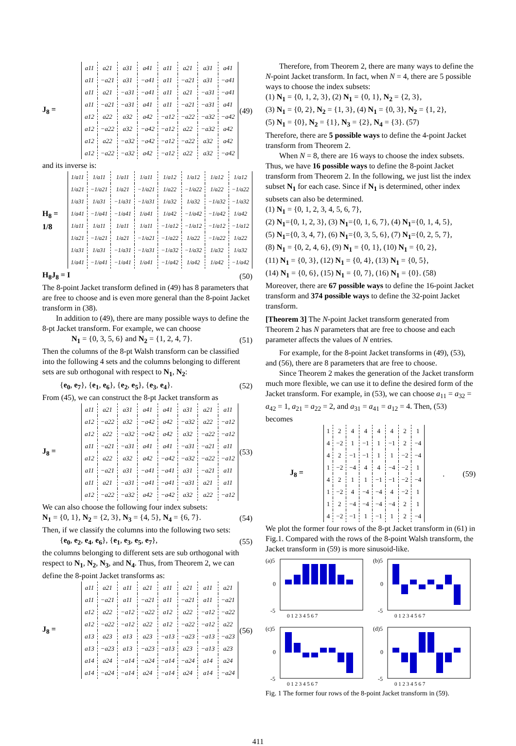J<sub>8</sub> =
| a11 | a21 | a31 | a41 | a11 | a21 | a31 | a41 |
| a11 | −a21 | a31 | −a41 | a11 | −a21 | a31 | −a41 |
| a11 | a21 | −a31 | −a41 | a11 | a21 | −a31 | −a41 |
| a11 | −a21 | −a31 | a41 | a11 | −a21 | −a31 | a41 |
| a12 | a22 | a32 | a42 | −a12 | −a22 | −a32 | −a42 |
| a12 | −a22 | a32 | −a42 | −a12 | a22 | −a32 | a42 |
| a12 | a22 | −a32 | −a42 | −a12 | −a22 | a32 | a42 |
| a12 | −a22 | −a32 | a42 | −a12 | a22 | a32 | −a42 |
(49)
and its inverse is:
H<sub>8</sub> = 1/8
| 1/a11 | 1/a11 | 1/a11 | 1/a11 | 1/a12 | 1/a12 | 1/a12 | 1/a12 |
| 1/a21 | −1/a21 | 1/a21 | −1/a21 | 1/a22 | −1/a22 | 1/a22 | −1/a22 |
| 1/a31 | 1/a31 | −1/a31 | −1/a31 | 1/a32 | 1/a32 | −1/a32 | −1/a32 |
| 1/a41 | −1/a41 | −1/a41 | 1/a41 | 1/a42 | −1/a42 | −1/a42 | 1/a42 |
| 1/a11 | 1/a11 | 1/a11 | 1/a11 | −1/a12 | −1/a12 | −1/a12 | −1/a12 |
| 1/a21 | −1/a21 | 1/a21 | −1/a21 | −1/a22 | 1/a22 | −1/a22 | 1/a22 |
| 1/a31 | 1/a31 | −1/a31 | −1/a31 | −1/a32 | −1/a32 | 1/a32 | 1/a32 |
| 1/a41 | −1/a41 | −1/a41 | 1/a41 | −1/a42 | 1/a42 | 1/a42 | −1/a42 |
H<sub>8</sub>J<sub>8</sub> = I (50)
The 8-point Jacket transform defined in (49) has 8 parameters that are free to choose and is even more general than the 8-point Jacket transform in (38).
In addition to (49), there are many possible ways to define the 8-pt Jacket transform. For example, we can choose
N<sub>1</sub> = {0, 3, 5, 6} and N<sub>2</sub> = {1, 2, 4, 7}. (51)
Then the columns of the 8-pt Walsh transform can be classified into the following 4 sets and the columns belonging to different sets are sub orthogonal with respect to N<sub>1</sub>, N<sub>2</sub>:
{e<sub>0</sub>, e<sub>7</sub>}, {e<sub>1</sub>, e<sub>6</sub>}, {e<sub>2</sub>, e<sub>5</sub>}, {e<sub>3</sub>, e<sub>4</sub>}. (52)
From (45), we can construct the 8-pt Jacket transform as
J<sub>8</sub> =
| a11 | a21 | a31 | a41 | a41 | a31 | a21 | a11 |
| a12 | −a22 | a32 | −a42 | a42 | −a32 | a22 | −a12 |
| a12 | a22 | −a32 | −a42 | a42 | a32 | −a22 | −a12 |
| a11 | −a21 | −a31 | a41 | a41 | −a31 | −a21 | a11 |
| a12 | a22 | a32 | a42 | −a42 | −a32 | −a22 | −a12 |
| a11 | −a21 | a31 | −a41 | −a41 | a31 | −a21 | a11 |
| a11 | a21 | −a31 | −a41 | −a41 | −a31 | a21 | a11 |
| a12 | −a22 | −a32 | a42 | −a42 | a32 | a22 | −a12 |
(53)
We can also choose the following four index subsets:
N<sub>1</sub> = {0, 1}, N<sub>2</sub> = {2, 3}, N<sub>3</sub> = {4, 5}, N<sub>4</sub> = {6, 7}. (54)
Then, if we classify the columns into the following two sets:
{e<sub>0</sub>, e<sub>2</sub>, e<sub>4</sub>, e<sub>6</sub>}, {e<sub>1</sub>, e<sub>3</sub>, e<sub>5</sub>, e<sub>7</sub>}, (55)
the columns belonging to different sets are sub orthogonal with respect to N<sub>1</sub>, N<sub>2</sub>, N<sub>3</sub>, and N<sub>4</sub>. Thus, from Theorem 2, we can define the 8-point Jacket transforms as:
J<sub>8</sub> =
| a11 | a21 | a11 | a21 | a11 | a21 | a11 | a21 |
| a11 | −a21 | a11 | −a21 | a11 | −a21 | a11 | −a21 |
| a12 | a22 | −a12 | −a22 | a12 | a22 | −a12 | −a22 |
| a12 | −a22 | −a12 | a22 | a12 | −a22 | −a12 | a22 |
| a13 | a23 | a13 | a23 | −a13 | −a23 | −a13 | −a23 |
| a13 | −a23 | a13 | −a23 | −a13 | a23 | −a13 | a23 |
| a14 | a24 | −a14 | −a24 | −a14 | −a24 | a14 | a24 |
| a14 | −a24 | −a14 | a24 | −a14 | a24 | a14 | −a24 |
(56)
Therefore, from Theorem 2, there are many ways to define the N-point Jacket transform. In fact, when N = 4, there are 5 possible ways to choose the index subsets:
(1) N<sub>1</sub> = {0, 1, 2, 3}, (2) N<sub>1</sub> = {0, 1}, N<sub>2</sub> = {2, 3},
(3) N<sub>1</sub> = {0, 2}, N<sub>2</sub> = {1, 3}, (4) N<sub>1</sub> = {0, 3}, N<sub>2</sub> = {1, 2},
(5) N<sub>1</sub> = {0}, N<sub>2</sub> = {1}, N<sub>3</sub> = {2}, N<sub>4</sub> = {3}. (57)
Therefore, there are 5 possible ways to define the 4-point Jacket transform from Theorem 2.
When N = 8, there are 16 ways to choose the index subsets. Thus, we have 16 possible ways to define the 8-point Jacket transform from Theorem 2. In the following, we just list the index subset N<sub>1</sub> for each case. Since if N<sub>1</sub> is determined, other index subsets can also be determined.
(1) N<sub>1</sub> = {0, 1, 2, 3, 4, 5, 6, 7},
(2) N<sub>1</sub>={0, 1, 2, 3}, (3) N<sub>1</sub>={0, 1, 6, 7}, (4) N<sub>1</sub>={0, 1, 4, 5},
(5) N<sub>1</sub>={0, 3, 4, 7}, (6) N<sub>1</sub>={0, 3, 5, 6}, (7) N<sub>1</sub>={0, 2, 5, 7},
(8) N<sub>1</sub> = {0, 2, 4, 6}, (9) N<sub>1</sub> = {0, 1}, (10) N<sub>1</sub> = {0, 2},
(11) N<sub>1</sub> = {0, 3}, (12) N<sub>1</sub> = {0, 4}, (13) N<sub>1</sub> = {0, 5},
(14) N<sub>1</sub> = {0, 6}, (15) N<sub>1</sub> = {0, 7}, (16) N<sub>1</sub> = {0}. (58)
Moreover, there are 67 possible ways to define the 16-point Jacket transform and 374 possible ways to define the 32-point Jacket transform.
[Theorem 3] The N-point Jacket transform generated from Theorem 2 has N parameters that are free to choose and each parameter affects the values of N entries.
For example, for the 8-point Jacket transforms in (49), (53), and (56), there are 8 parameters that are free to choose.
Since Theorem 2 makes the generation of the Jacket transform much more flexible, we can use it to define the desired form of the Jacket transform. For example, in (53), we can choose a<sub>11</sub> = a<sub>32</sub> = a<sub>42</sub> = 1, a<sub>21</sub> = a<sub>22</sub> = 2, and a<sub>31</sub> = a<sub>41</sub> = a<sub>12</sub> = 4. Then, (53) becomes
J<sub>8</sub> =
| 1 | 2 | 4 | 4 | 4 | 4 | 2 | 1 |
| 4 | −2 | 1 | −1 | 1 | −1 | 2 | −4 |
| 4 | 2 | −1 | −1 | 1 | 1 | −2 | −4 |
| 1 | −2 | −4 | 4 | 4 | −4 | −2 | 1 |
| 4 | 2 | 1 | 1 | −1 | −1 | −2 | −4 |
| 1 | −2 | 4 | −4 | −4 | 4 | −2 | 1 |
| 1 | 2 | −4 | −4 | −4 | −4 | 2 | 1 |
| 4 | −2 | −1 | 1 | −1 | 1 | 2 | −4 |
. (59)
We plot the former four rows of the 8-pt Jacket transform in (61) in Fig.1. Compared with the rows of the 8-point Walsh transform, the Jacket transform in (59) is more sinusoid-like.
(a)5
0
-5
0 1 2 3 4 5 6 7
(b)5
0
-5
0 1 2 3 4 5 6 7
(c)5
0
-5
0 1 2 3 4 5 6 7
(d)5
0
-5
0 1 2 3 4 5 6 7
Fig. 1 The former four rows of the 8-point Jacket transform in (59).
411